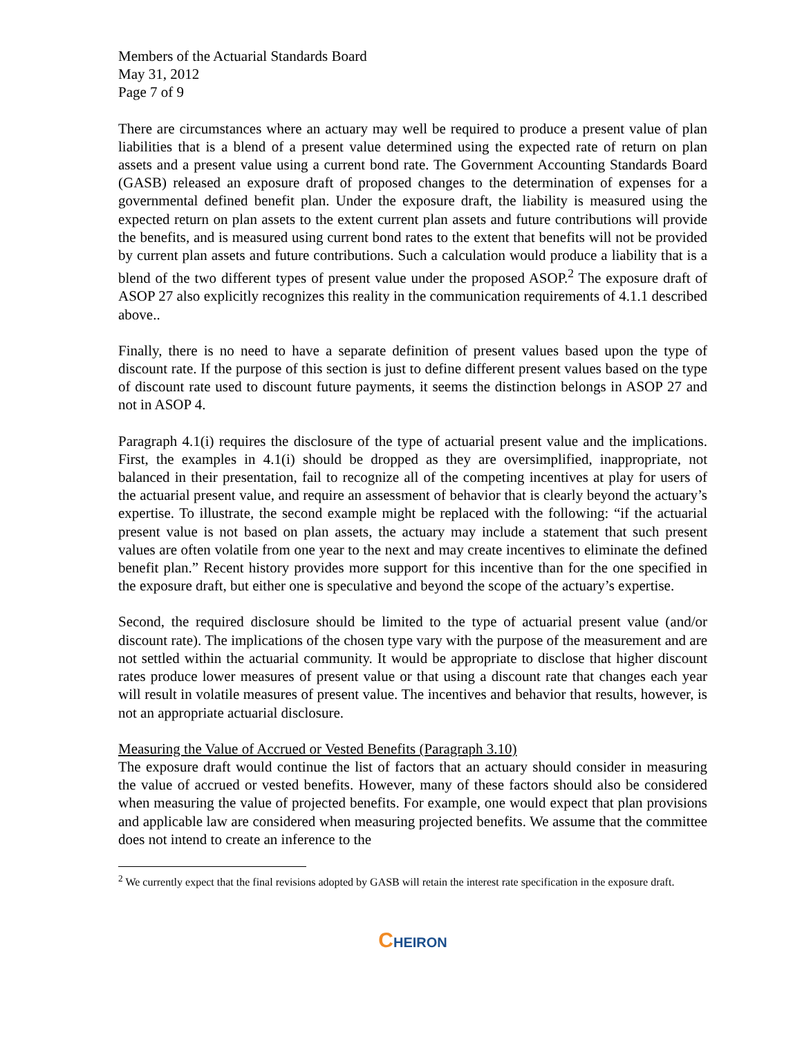Members of the Actuarial Standards Board
May 31, 2012
Page 7 of 9
There are circumstances where an actuary may well be required to produce a present value of plan liabilities that is a blend of a present value determined using the expected rate of return on plan assets and a present value using a current bond rate. The Government Accounting Standards Board (GASB) released an exposure draft of proposed changes to the determination of expenses for a governmental defined benefit plan. Under the exposure draft, the liability is measured using the expected return on plan assets to the extent current plan assets and future contributions will provide the benefits, and is measured using current bond rates to the extent that benefits will not be provided by current plan assets and future contributions. Such a calculation would produce a liability that is a blend of the two different types of present value under the proposed ASOP.<sup>2</sup> The exposure draft of ASOP 27 also explicitly recognizes this reality in the communication requirements of 4.1.1 described above..
Finally, there is no need to have a separate definition of present values based upon the type of discount rate. If the purpose of this section is just to define different present values based on the type of discount rate used to discount future payments, it seems the distinction belongs in ASOP 27 and not in ASOP 4.
Paragraph 4.1(i) requires the disclosure of the type of actuarial present value and the implications. First, the examples in 4.1(i) should be dropped as they are oversimplified, inappropriate, not balanced in their presentation, fail to recognize all of the competing incentives at play for users of the actuarial present value, and require an assessment of behavior that is clearly beyond the actuary’s expertise. To illustrate, the second example might be replaced with the following: “if the actuarial present value is not based on plan assets, the actuary may include a statement that such present values are often volatile from one year to the next and may create incentives to eliminate the defined benefit plan.” Recent history provides more support for this incentive than for the one specified in the exposure draft, but either one is speculative and beyond the scope of the actuary’s expertise.
Second, the required disclosure should be limited to the type of actuarial present value (and/or discount rate). The implications of the chosen type vary with the purpose of the measurement and are not settled within the actuarial community. It would be appropriate to disclose that higher discount rates produce lower measures of present value or that using a discount rate that changes each year will result in volatile measures of present value. The incentives and behavior that results, however, is not an appropriate actuarial disclosure.
Measuring the Value of Accrued or Vested Benefits (Paragraph 3.10)
The exposure draft would continue the list of factors that an actuary should consider in measuring the value of accrued or vested benefits. However, many of these factors should also be considered when measuring the value of projected benefits. For example, one would expect that plan provisions and applicable law are considered when measuring projected benefits. We assume that the committee does not intend to create an inference to the
<sup>2</sup> We currently expect that the final revisions adopted by GASB will retain the interest rate specification in the exposure draft.
CHEIRON